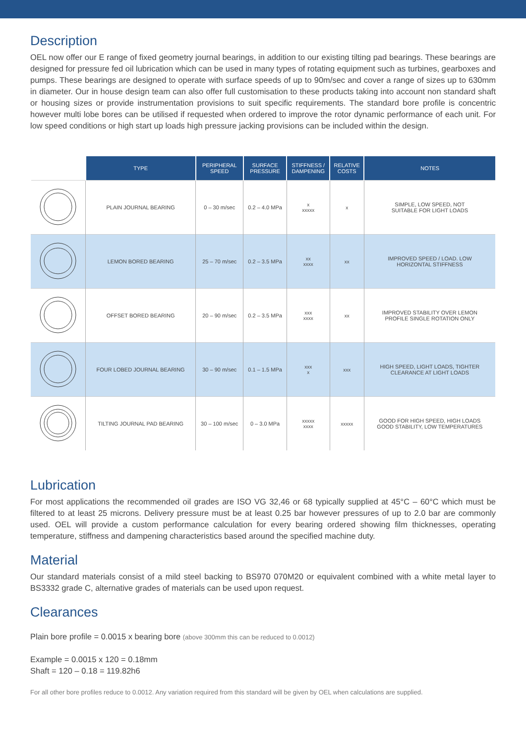Description
OEL now offer our E range of fixed geometry journal bearings, in addition to our existing tilting pad bearings. These bearings are designed for pressure fed oil lubrication which can be used in many types of rotating equipment such as turbines, gearboxes and pumps. These bearings are designed to operate with surface speeds of up to 90m/sec and cover a range of sizes up to 630mm in diameter. Our in house design team can also offer full customisation to these products taking into account non standard shaft or housing sizes or provide instrumentation provisions to suit specific requirements. The standard bore profile is concentric however multi lobe bores can be utilised if requested when ordered to improve the rotor dynamic performance of each unit. For low speed conditions or high start up loads high pressure jacking provisions can be included within the design.
| | TYPE | PERIPHERAL SPEED | SURFACE PRESSURE | STIFFNESS / DAMPENING | RELATIVE COSTS | NOTES |
| --- | --- | --- | --- | --- | --- | --- |
| | PLAIN JOURNAL BEARING | 0 – 30 m/sec | 0.2 – 4.0 MPa | x xxxxx | x | SIMPLE, LOW SPEED, NOT SUITABLE FOR LIGHT LOADS |
| | LEMON BORED BEARING | 25 – 70 m/sec | 0.2 – 3.5 MPa | xx xxxx | xx | IMPROVED SPEED / LOAD. LOW HORIZONTAL STIFFNESS |
| | OFFSET BORED BEARING | 20 – 90 m/sec | 0.2 – 3.5 MPa | xxx xxxx | xx | IMPROVED STABILITY OVER LEMON PROFILE SINGLE ROTATION ONLY |
| | FOUR LOBED JOURNAL BEARING | 30 – 90 m/sec | 0.1 – 1.5 MPa | xxx x | xxx | HIGH SPEED, LIGHT LOADS, TIGHTER CLEARANCE AT LIGHT LOADS |
| | TILTING JOURNAL PAD BEARING | 30 – 100 m/sec | 0 – 3.0 MPa | xxxxx xxxx | xxxxx | GOOD FOR HIGH SPEED, HIGH LOADS GOOD STABILITY, LOW TEMPERATURES |
Lubrication
For most applications the recommended oil grades are ISO VG 32,46 or 68 typically supplied at 45°C – 60°C which must be filtered to at least 25 microns. Delivery pressure must be at least 0.25 bar however pressures of up to 2.0 bar are commonly used. OEL will provide a custom performance calculation for every bearing ordered showing film thicknesses, operating temperature, stiffness and dampening characteristics based around the specified machine duty.
Material
Our standard materials consist of a mild steel backing to BS970 070M20 or equivalent combined with a white metal layer to BS3332 grade C, alternative grades of materials can be used upon request.
Clearances
Plain bore profile = 0.0015 x bearing bore (above 300mm this can be reduced to 0.0012)
Example = 0.0015 x 120 = 0.18mm
Shaft = 120 – 0.18 = 119.82h6
For all other bore profiles reduce to 0.0012. Any variation required from this standard will be given by OEL when calculations are supplied.